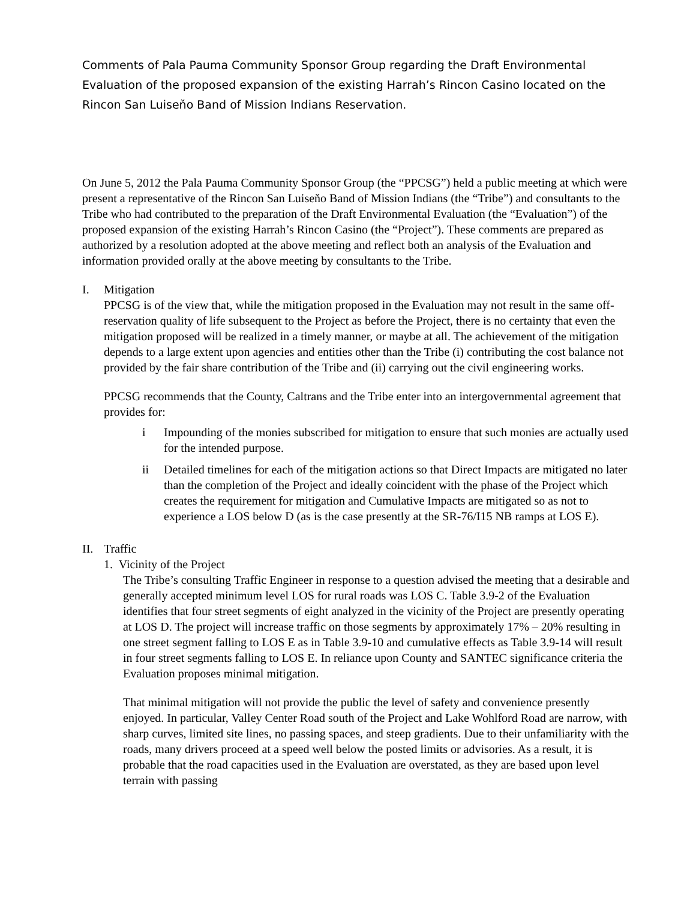Comments of Pala Pauma Community Sponsor Group regarding the Draft Environmental Evaluation of the proposed expansion of the existing Harrah’s Rincon Casino located on the Rincon San Luiseňo Band of Mission Indians Reservation.
On June 5, 2012 the Pala Pauma Community Sponsor Group (the “PPCSG”) held a public meeting at which were present a representative of the Rincon San Luiseňo Band of Mission Indians (the “Tribe”) and consultants to the Tribe who had contributed to the preparation of the Draft Environmental Evaluation (the “Evaluation”) of the proposed expansion of the existing Harrah’s Rincon Casino (the “Project”). These comments are prepared as authorized by a resolution adopted at the above meeting and reflect both an analysis of the Evaluation and information provided orally at the above meeting by consultants to the Tribe.
I. Mitigation
PPCSG is of the view that, while the mitigation proposed in the Evaluation may not result in the same off-reservation quality of life subsequent to the Project as before the Project, there is no certainty that even the mitigation proposed will be realized in a timely manner, or maybe at all. The achievement of the mitigation depends to a large extent upon agencies and entities other than the Tribe (i) contributing the cost balance not provided by the fair share contribution of the Tribe and (ii) carrying out the civil engineering works.
PPCSG recommends that the County, Caltrans and the Tribe enter into an intergovernmental agreement that provides for:
i Impounding of the monies subscribed for mitigation to ensure that such monies are actually used for the intended purpose.
ii Detailed timelines for each of the mitigation actions so that Direct Impacts are mitigated no later than the completion of the Project and ideally coincident with the phase of the Project which creates the requirement for mitigation and Cumulative Impacts are mitigated so as not to experience a LOS below D (as is the case presently at the SR-76/I15 NB ramps at LOS E).
II. Traffic
1. Vicinity of the Project
The Tribe’s consulting Traffic Engineer in response to a question advised the meeting that a desirable and generally accepted minimum level LOS for rural roads was LOS C. Table 3.9-2 of the Evaluation identifies that four street segments of eight analyzed in the vicinity of the Project are presently operating at LOS D. The project will increase traffic on those segments by approximately 17% – 20% resulting in one street segment falling to LOS E as in Table 3.9-10 and cumulative effects as Table 3.9-14 will result in four street segments falling to LOS E. In reliance upon County and SANTEC significance criteria the Evaluation proposes minimal mitigation.
That minimal mitigation will not provide the public the level of safety and convenience presently enjoyed. In particular, Valley Center Road south of the Project and Lake Wohlford Road are narrow, with sharp curves, limited site lines, no passing spaces, and steep gradients. Due to their unfamiliarity with the roads, many drivers proceed at a speed well below the posted limits or advisories. As a result, it is probable that the road capacities used in the Evaluation are overstated, as they are based upon level terrain with passing